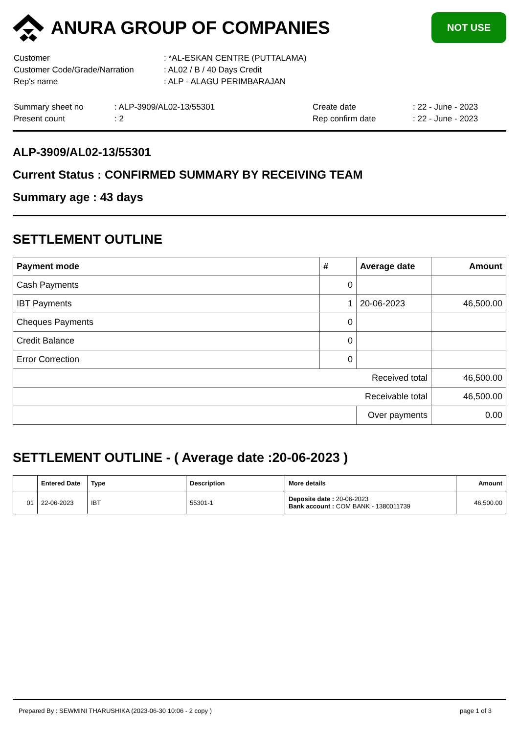ANURA GROUP OF COMPANIES
NOT USE
| Customer | : *AL-ESKAN CENTRE (PUTTALAMA) |
| Customer Code/Grade/Narration | : AL02 / B / 40 Days Credit |
| Rep's name | : ALP - ALAGU PERIMBARAJAN |
| Summary sheet no | : ALP-3909/AL02-13/55301 | Create date | : 22 - June - 2023 |
| Present count | : 2 | Rep confirm date | : 22 - June - 2023 |
ALP-3909/AL02-13/55301
Current Status : CONFIRMED SUMMARY BY RECEIVING TEAM
Summary age : 43 days
SETTLEMENT OUTLINE
| Payment mode | # | Average date | Amount |
| --- | --- | --- | --- |
| Cash Payments | 0 | | |
| IBT Payments | 1 | 20-06-2023 | 46,500.00 |
| Cheques Payments | 0 | | |
| Credit Balance | 0 | | |
| Error Correction | 0 | | |
| Received total | | | 46,500.00 |
| Receivable total | | | 46,500.00 |
| | | Over payments | 0.00 |
SETTLEMENT OUTLINE - ( Average date :20-06-2023 )
| | Entered Date | Type | Description | More details | Amount |
| --- | --- | --- | --- | --- | --- |
| 01 | 22-06-2023 | IBT | 55301-1 | Deposite date : 20-06-2023 Bank account : COM BANK - 1380011739 | 46,500.00 |
Prepared By : SEWMINI THARUSHIKA (2023-06-30 10:06 - 2 copy ) page 1 of 3